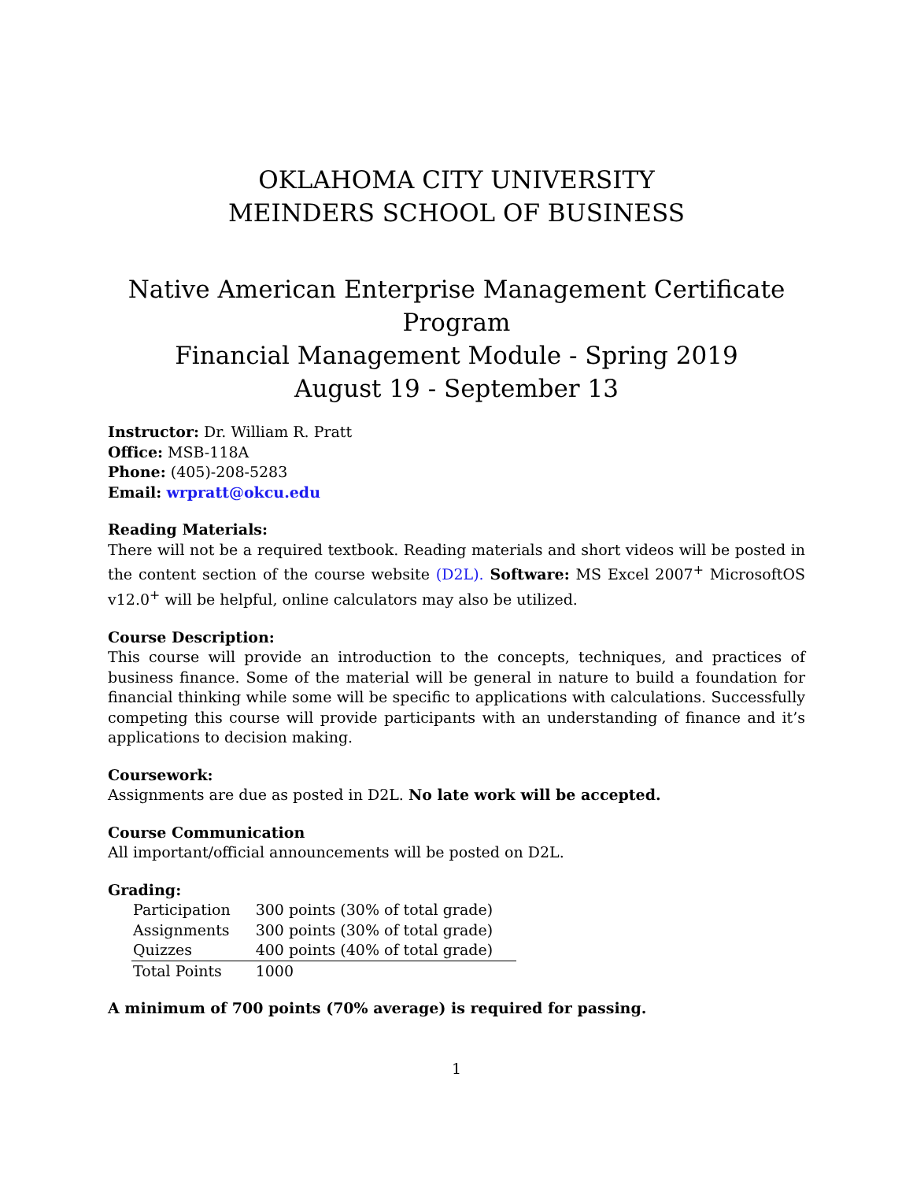OKLAHOMA CITY UNIVERSITY
MEINDERS SCHOOL OF BUSINESS
Native American Enterprise Management Certificate Program
Financial Management Module - Spring 2019
August 19 - September 13
Instructor: Dr. William R. Pratt
Office: MSB-118A
Phone: (405)-208-5283
Email: wrpratt@okcu.edu
Reading Materials:
There will not be a required textbook. Reading materials and short videos will be posted in the content section of the course website (D2L). Software: MS Excel 2007<sup>+</sup> MicrosoftOS v12.0<sup>+</sup> will be helpful, online calculators may also be utilized.
Course Description:
This course will provide an introduction to the concepts, techniques, and practices of business finance. Some of the material will be general in nature to build a foundation for financial thinking while some will be specific to applications with calculations. Successfully competing this course will provide participants with an understanding of finance and it’s applications to decision making.
Coursework:
Assignments are due as posted in D2L. No late work will be accepted.
Course Communication
All important/official announcements will be posted on D2L.
Grading:
| Participation | 300 points (30% of total grade) |
| Assignments | 300 points (30% of total grade) |
| Quizzes | 400 points (40% of total grade) |
| Total Points | 1000 |
A minimum of 700 points (70% average) is required for passing.
1